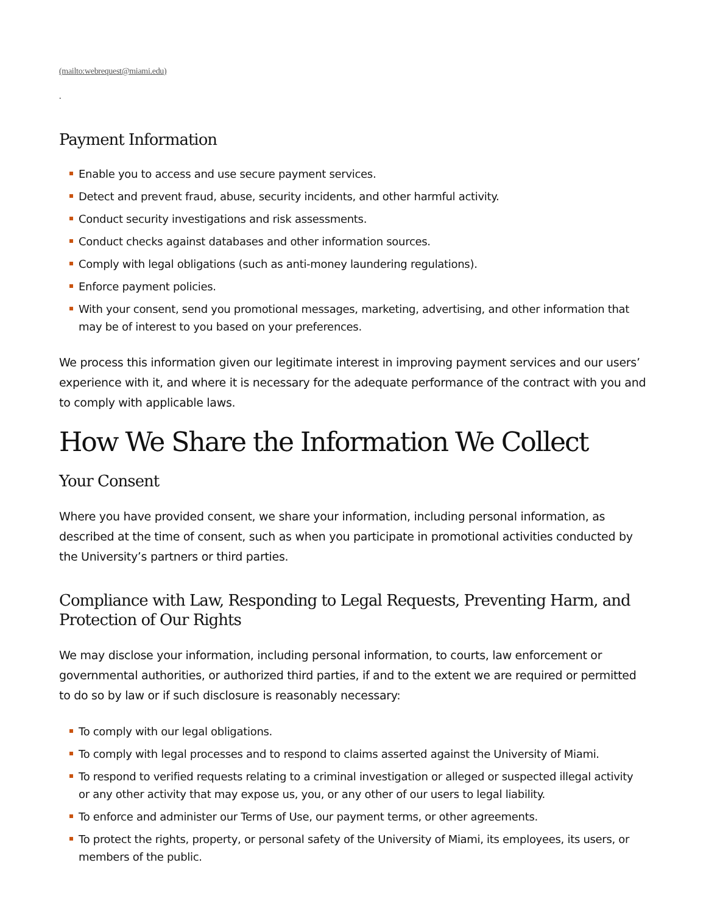(mailto:webrequest@miami.edu)
.
Payment Information
Enable you to access and use secure payment services.
Detect and prevent fraud, abuse, security incidents, and other harmful activity.
Conduct security investigations and risk assessments.
Conduct checks against databases and other information sources.
Comply with legal obligations (such as anti-money laundering regulations).
Enforce payment policies.
With your consent, send you promotional messages, marketing, advertising, and other information that may be of interest to you based on your preferences.
We process this information given our legitimate interest in improving payment services and our users’ experience with it, and where it is necessary for the adequate performance of the contract with you and to comply with applicable laws.
How We Share the Information We Collect
Your Consent
Where you have provided consent, we share your information, including personal information, as described at the time of consent, such as when you participate in promotional activities conducted by the University’s partners or third parties.
Compliance with Law, Responding to Legal Requests, Preventing Harm, and Protection of Our Rights
We may disclose your information, including personal information, to courts, law enforcement or governmental authorities, or authorized third parties, if and to the extent we are required or permitted to do so by law or if such disclosure is reasonably necessary:
To comply with our legal obligations.
To comply with legal processes and to respond to claims asserted against the University of Miami.
To respond to verified requests relating to a criminal investigation or alleged or suspected illegal activity or any other activity that may expose us, you, or any other of our users to legal liability.
To enforce and administer our Terms of Use, our payment terms, or other agreements.
To protect the rights, property, or personal safety of the University of Miami, its employees, its users, or members of the public.